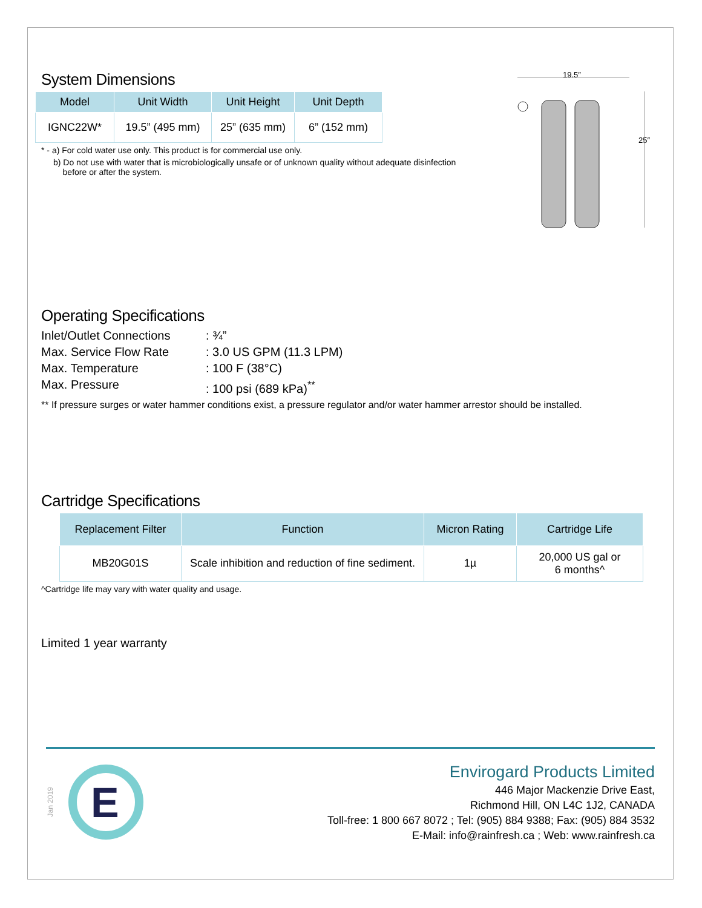System Dimensions
| Model | Unit Width | Unit Height | Unit Depth |
| --- | --- | --- | --- |
| IGNC22W* | 19.5” (495 mm) | 25” (635 mm) | 6” (152 mm) |
* - a) For cold water use only. This product is for commercial use only.
b) Do not use with water that is microbiologically unsafe or of unknown quality without adequate disinfection
before or after the system.
19.5″
25″
Operating Specifications
Inlet/Outlet Connections
: ¾”
Max. Service Flow Rate
: 3.0 US GPM (11.3 LPM)
Max. Temperature
: 100 F (38°C)
Max. Pressure
: 100 psi (689 kPa)<sup>**</sup>
** If pressure surges or water hammer conditions exist, a pressure regulator and/or water hammer arrestor should be installed.
Cartridge Specifications
| Replacement Filter | Function | Micron Rating | Cartridge Life |
| --- | --- | --- | --- |
| MB20G01S | Scale inhibition and reduction of fine sediment. | 1µ | 20,000 US gal or 6 months^ |
^Cartridge life may vary with water quality and usage.
Limited 1 year warranty
Jan 2019
E
Envirogard Products Limited
446 Major Mackenzie Drive East,
Richmond Hill, ON L4C 1J2, CANADA
Toll-free: 1 800 667 8072 ; Tel: (905) 884 9388; Fax: (905) 884 3532
E-Mail: info@rainfresh.ca ; Web: www.rainfresh.ca